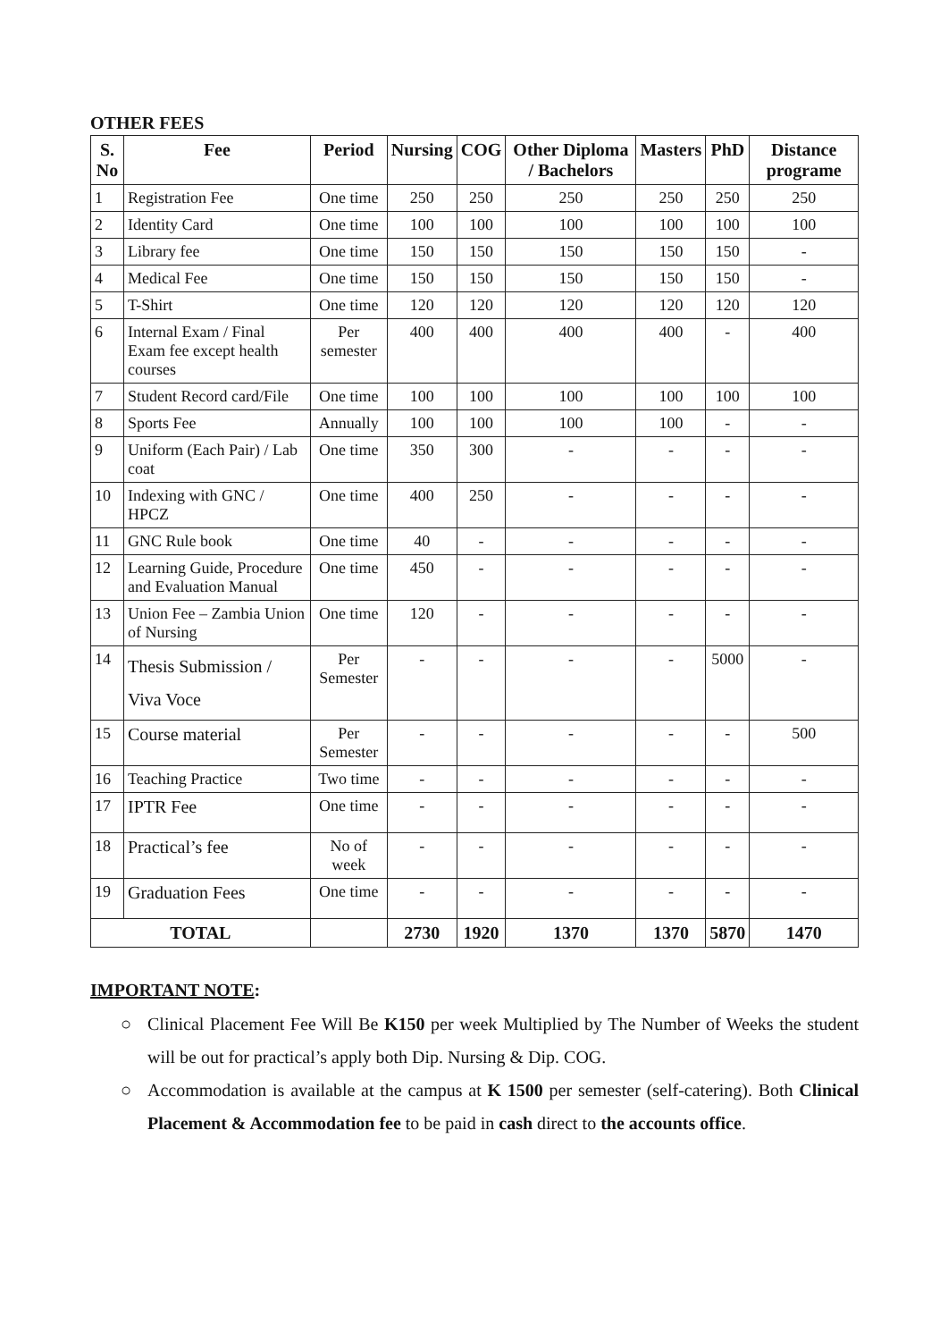OTHER FEES
| S. No | Fee | Period | Nursing | COG | Other Diploma / Bachelors | Masters | PhD | Distance programe |
| --- | --- | --- | --- | --- | --- | --- | --- | --- |
| 1 | Registration Fee | One time | 250 | 250 | 250 | 250 | 250 | 250 |
| 2 | Identity Card | One time | 100 | 100 | 100 | 100 | 100 | 100 |
| 3 | Library fee | One time | 150 | 150 | 150 | 150 | 150 | - |
| 4 | Medical Fee | One time | 150 | 150 | 150 | 150 | 150 | - |
| 5 | T-Shirt | One time | 120 | 120 | 120 | 120 | 120 | 120 |
| 6 | Internal Exam / Final Exam fee except health courses | Per semester | 400 | 400 | 400 | 400 | - | 400 |
| 7 | Student Record card/File | One time | 100 | 100 | 100 | 100 | 100 | 100 |
| 8 | Sports Fee | Annually | 100 | 100 | 100 | 100 | - | - |
| 9 | Uniform (Each Pair) / Lab coat | One time | 350 | 300 | - | - | - | - |
| 10 | Indexing with GNC / HPCZ | One time | 400 | 250 | - | - | - | - |
| 11 | GNC Rule book | One time | 40 | - | - | - | - | - |
| 12 | Learning Guide, Procedure and Evaluation Manual | One time | 450 | - | - | - | - | - |
| 13 | Union Fee – Zambia Union of Nursing | One time | 120 | - | - | - | - | - |
| 14 | Thesis Submission / Viva Voce | Per Semester | - | - | - | - | 5000 | - |
| 15 | Course material | Per Semester | - | - | - | - | - | 500 |
| 16 | Teaching Practice | Two time | - | - | - | - | - | - |
| 17 | IPTR Fee | One time | - | - | - | - | - | - |
| 18 | Practical’s fee | No of week | - | - | - | - | - | - |
| 19 | Graduation Fees | One time | - | - | - | - | - | - |
| TOTAL | | | 2730 | 1920 | 1370 | 1370 | 5870 | 1470 |
IMPORTANT NOTE:
○ Clinical Placement Fee Will Be K150 per week Multiplied by The Number of Weeks the student will be out for practical’s apply both Dip. Nursing & Dip. COG.
○ Accommodation is available at the campus at K 1500 per semester (self-catering). Both Clinical Placement & Accommodation fee to be paid in cash direct to the accounts office.